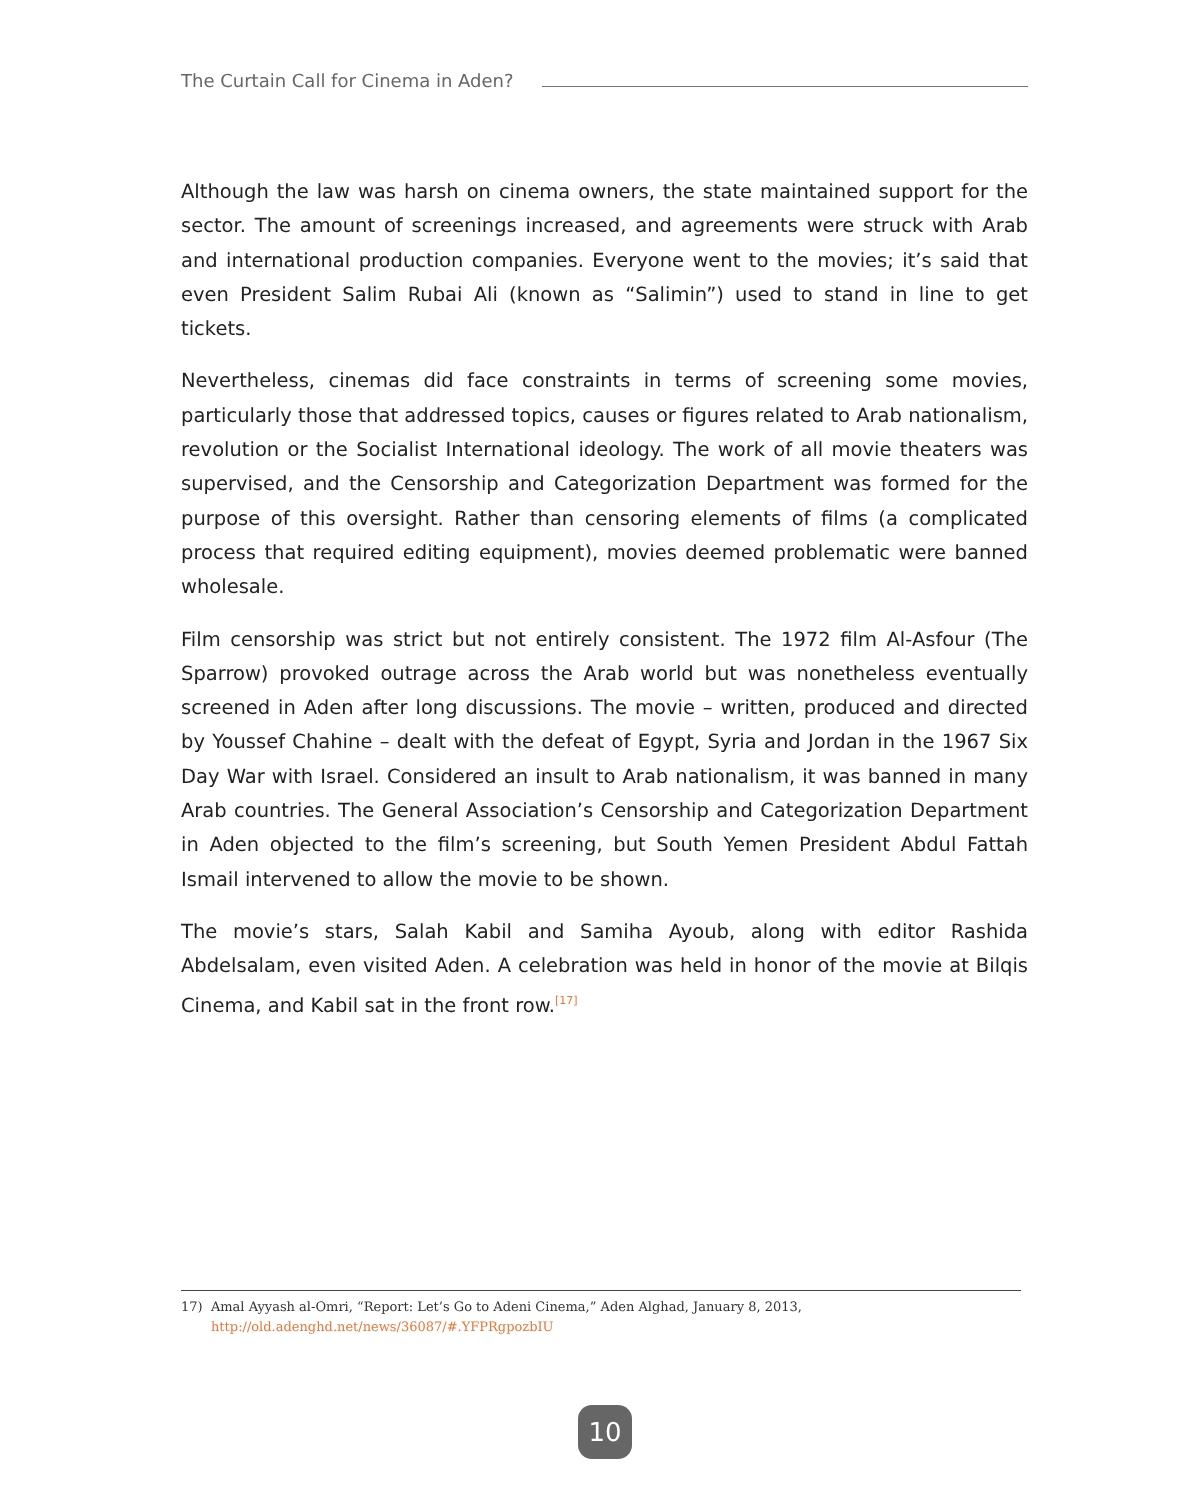The Curtain Call for Cinema in Aden?
Although the law was harsh on cinema owners, the state maintained support for the sector. The amount of screenings increased, and agreements were struck with Arab and international production companies. Everyone went to the movies; it’s said that even President Salim Rubai Ali (known as “Salimin”) used to stand in line to get tickets.
Nevertheless, cinemas did face constraints in terms of screening some movies, particularly those that addressed topics, causes or figures related to Arab nationalism, revolution or the Socialist International ideology. The work of all movie theaters was supervised, and the Censorship and Categorization Department was formed for the purpose of this oversight. Rather than censoring elements of films (a complicated process that required editing equipment), movies deemed problematic were banned wholesale.
Film censorship was strict but not entirely consistent. The 1972 film Al-Asfour (The Sparrow) provoked outrage across the Arab world but was nonetheless eventually screened in Aden after long discussions. The movie – written, produced and directed by Youssef Chahine – dealt with the defeat of Egypt, Syria and Jordan in the 1967 Six Day War with Israel. Considered an insult to Arab nationalism, it was banned in many Arab countries. The General Association’s Censorship and Categorization Department in Aden objected to the film’s screening, but South Yemen President Abdul Fattah Ismail intervened to allow the movie to be shown.
The movie’s stars, Salah Kabil and Samiha Ayoub, along with editor Rashida Abdelsalam, even visited Aden. A celebration was held in honor of the movie at Bilqis Cinema, and Kabil sat in the front row.<sup>[17]</sup>
17) Amal Ayyash al-Omri, “Report: Let’s Go to Adeni Cinema,” Aden Alghad, January 8, 2013, http://old.adenghd.net/news/36087/#.YFPRgpozbIU
10